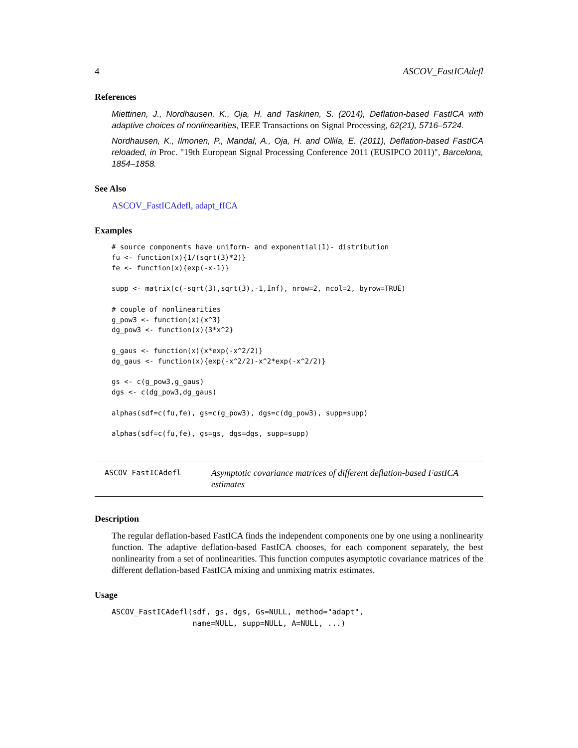4 ASCOV_FastICAdefl
References
Miettinen, J., Nordhausen, K., Oja, H. and Taskinen, S. (2014), Deflation-based FastICA with adaptive choices of nonlinearities, IEEE Transactions on Signal Processing, 62(21), 5716–5724.
Nordhausen, K., Ilmonen, P., Mandal, A., Oja, H. and Ollila, E. (2011), Deflation-based FastICA reloaded, in Proc. "19th European Signal Processing Conference 2011 (EUSIPCO 2011)", Barcelona, 1854–1858.
See Also
ASCOV_FastICAdefl, adapt_fICA
Examples
# source components have uniform- and exponential(1)- distribution
fu <- function(x){1/(sqrt(3)*2)}
fe <- function(x){exp(-x-1)}

supp <- matrix(c(-sqrt(3),sqrt(3),-1,Inf), nrow=2, ncol=2, byrow=TRUE)

# couple of nonlinearities
g_pow3 <- function(x){x^3}
dg_pow3 <- function(x){3*x^2}

g_gaus <- function(x){x*exp(-x^2/2)}
dg_gaus <- function(x){exp(-x^2/2)-x^2*exp(-x^2/2)}

gs <- c(g_pow3,g_gaus)
dgs <- c(dg_pow3,dg_gaus)

alphas(sdf=c(fu,fe), gs=c(g_pow3), dgs=c(dg_pow3), supp=supp)

alphas(sdf=c(fu,fe), gs=gs, dgs=dgs, supp=supp)
ASCOV_FastICAdefl
Asymptotic covariance matrices of different deflation-based FastICA estimates
Description
The regular deflation-based FastICA finds the independent components one by one using a nonlinearity function. The adaptive deflation-based FastICA chooses, for each component separately, the best nonlinearity from a set of nonlinearities. This function computes asymptotic covariance matrices of the different deflation-based FastICA mixing and unmixing matrix estimates.
Usage
ASCOV_FastICAdefl(sdf, gs, dgs, Gs=NULL, method="adapt",
                  name=NULL, supp=NULL, A=NULL, ...)